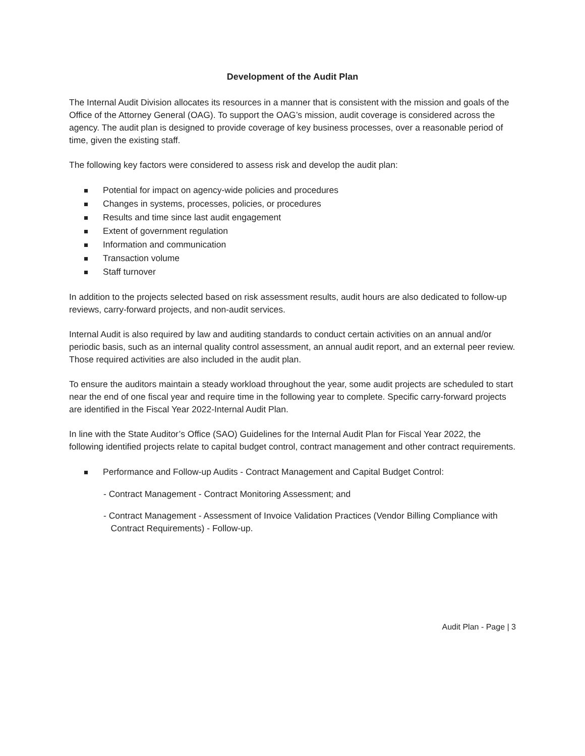Development of the Audit Plan
The Internal Audit Division allocates its resources in a manner that is consistent with the mission and goals of the Office of the Attorney General (OAG). To support the OAG’s mission, audit coverage is considered across the agency. The audit plan is designed to provide coverage of key business processes, over a reasonable period of time, given the existing staff.
The following key factors were considered to assess risk and develop the audit plan:
Potential for impact on agency-wide policies and procedures
Changes in systems, processes, policies, or procedures
Results and time since last audit engagement
Extent of government regulation
Information and communication
Transaction volume
Staff turnover
In addition to the projects selected based on risk assessment results, audit hours are also dedicated to follow-up reviews, carry-forward projects, and non-audit services.
Internal Audit is also required by law and auditing standards to conduct certain activities on an annual and/or periodic basis, such as an internal quality control assessment, an annual audit report, and an external peer review. Those required activities are also included in the audit plan.
To ensure the auditors maintain a steady workload throughout the year, some audit projects are scheduled to start near the end of one fiscal year and require time in the following year to complete. Specific carry-forward projects are identified in the Fiscal Year 2022-Internal Audit Plan.
In line with the State Auditor’s Office (SAO) Guidelines for the Internal Audit Plan for Fiscal Year 2022, the following identified projects relate to capital budget control, contract management and other contract requirements.
Performance and Follow-up Audits - Contract Management and Capital Budget Control:
- Contract Management - Contract Monitoring Assessment; and
- Contract Management - Assessment of Invoice Validation Practices (Vendor Billing Compliance with
Contract Requirements) - Follow-up.
Audit Plan - Page | 3